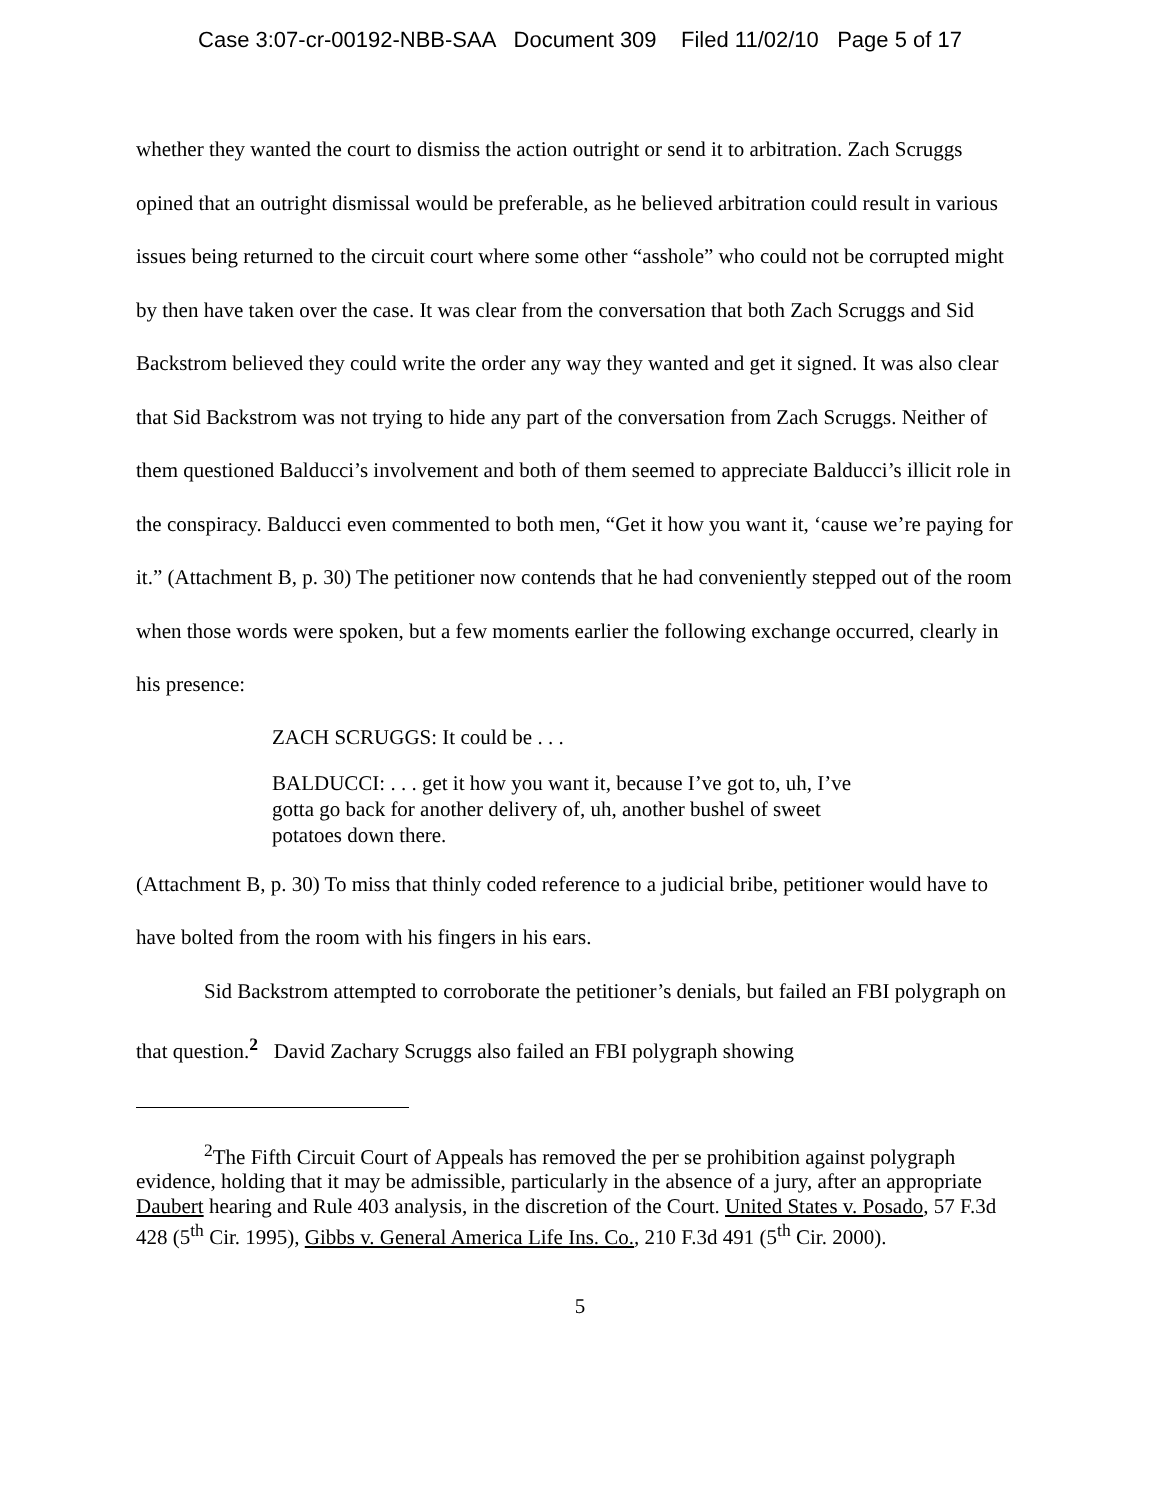Case 3:07-cr-00192-NBB-SAA Document 309 Filed 11/02/10 Page 5 of 17
whether they wanted the court to dismiss the action outright or send it to arbitration. Zach Scruggs opined that an outright dismissal would be preferable, as he believed arbitration could result in various issues being returned to the circuit court where some other “asshole” who could not be corrupted might by then have taken over the case. It was clear from the conversation that both Zach Scruggs and Sid Backstrom believed they could write the order any way they wanted and get it signed. It was also clear that Sid Backstrom was not trying to hide any part of the conversation from Zach Scruggs. Neither of them questioned Balducci’s involvement and both of them seemed to appreciate Balducci’s illicit role in the conspiracy. Balducci even commented to both men, “Get it how you want it, ‘cause we’re paying for it.” (Attachment B, p. 30) The petitioner now contends that he had conveniently stepped out of the room when those words were spoken, but a few moments earlier the following exchange occurred, clearly in his presence:
ZACH SCRUGGS: It could be . . .
BALDUCCI: . . . get it how you want it, because I’ve got to, uh, I’ve gotta go back for another delivery of, uh, another bushel of sweet potatoes down there.
(Attachment B, p. 30) To miss that thinly coded reference to a judicial bribe, petitioner would have to have bolted from the room with his fingers in his ears.
Sid Backstrom attempted to corroborate the petitioner’s denials, but failed an FBI polygraph on that question.<sup>2</sup> David Zachary Scruggs also failed an FBI polygraph showing
<sup>2</sup> The Fifth Circuit Court of Appeals has removed the per se prohibition against polygraph evidence, holding that it may be admissible, particularly in the absence of a jury, after an appropriate Daubert hearing and Rule 403 analysis, in the discretion of the Court. United States v. Posado, 57 F.3d 428 (5<sup>th</sup> Cir. 1995), Gibbs v. General America Life Ins. Co., 210 F.3d 491 (5<sup>th</sup> Cir. 2000).
5